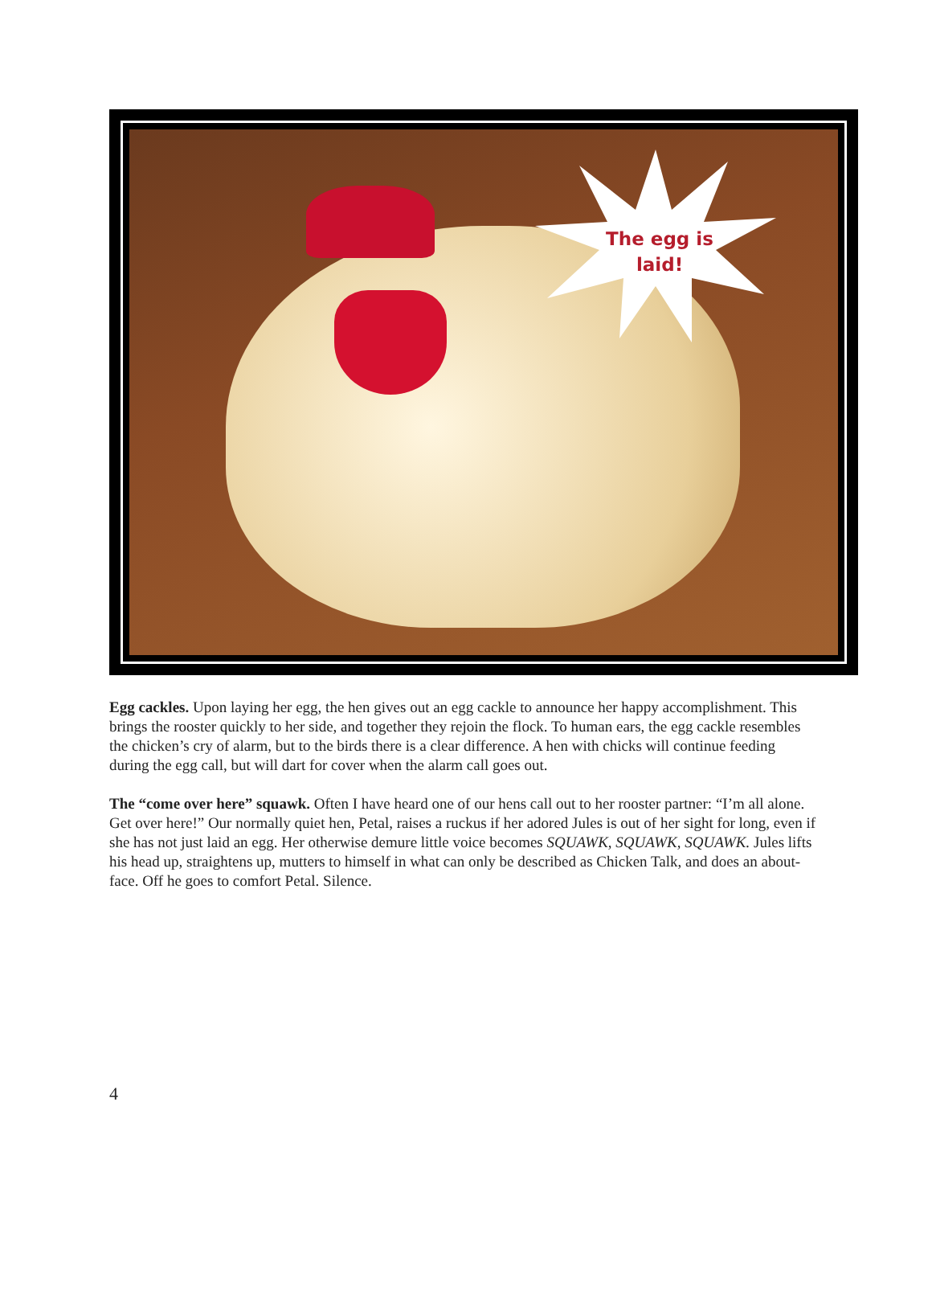The egg is
laid!
Egg cackles. Upon laying her egg, the hen gives out an egg cackle to announce her happy accomplishment. This brings the rooster quickly to her side, and together they rejoin the flock. To human ears, the egg cackle resembles the chicken’s cry of alarm, but to the birds there is a clear difference. A hen with chicks will continue feeding during the egg call, but will dart for cover when the alarm call goes out.
The “come over here” squawk. Often I have heard one of our hens call out to her rooster partner: “I’m all alone. Get over here!” Our normally quiet hen, Petal, raises a ruckus if her adored Jules is out of her sight for long, even if she has not just laid an egg. Her otherwise demure little voice becomes SQUAWK, SQUAWK, SQUAWK. Jules lifts his head up, straightens up, mutters to himself in what can only be described as Chicken Talk, and does an about-face. Off he goes to comfort Petal. Silence.
4